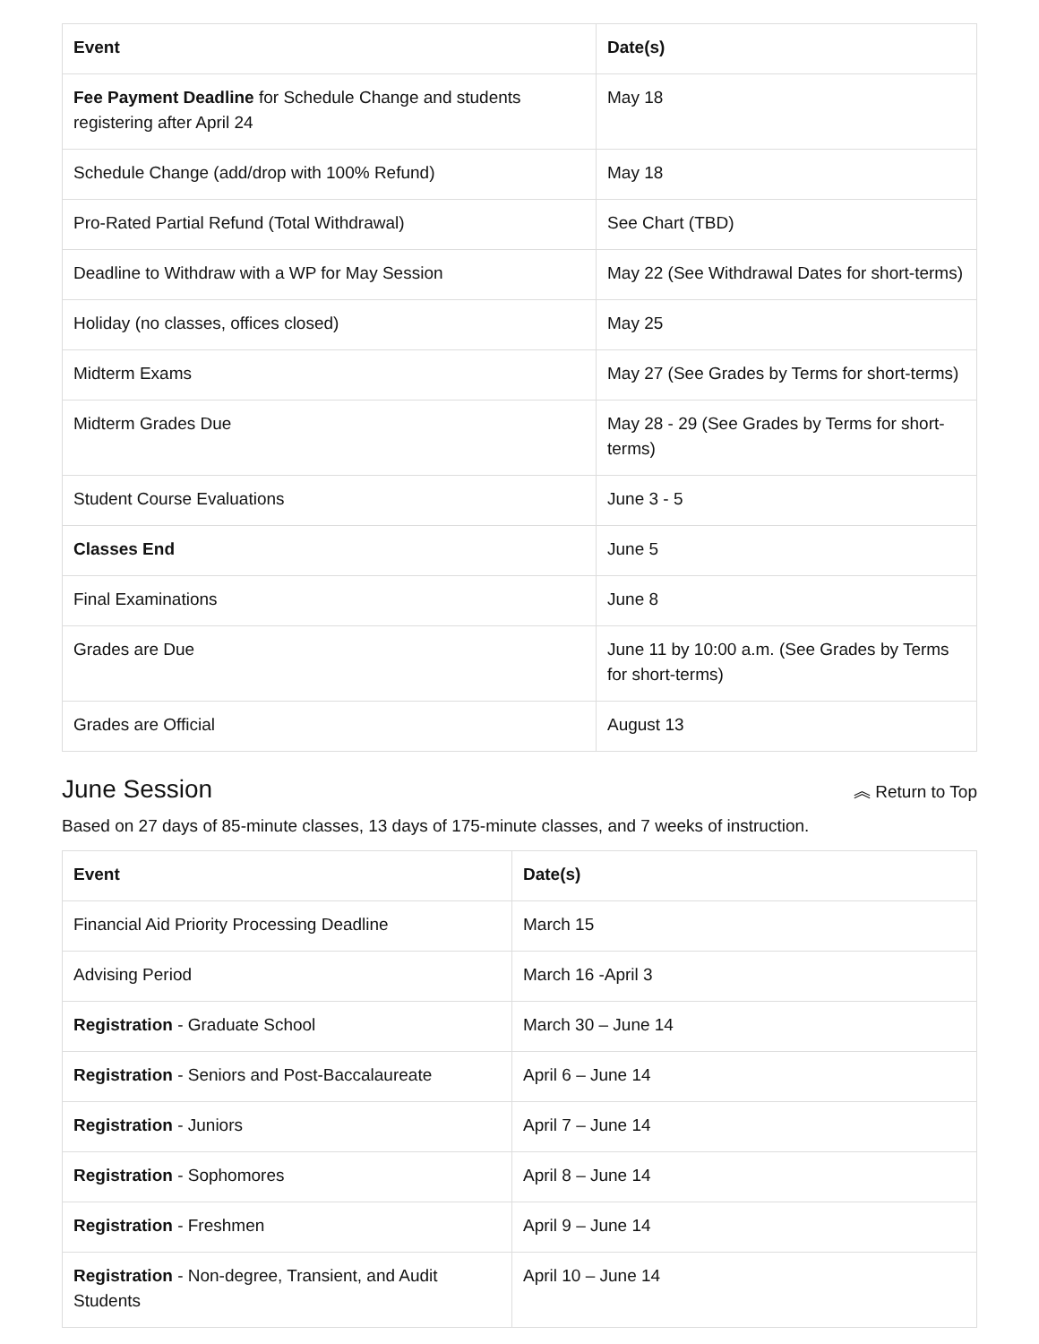| Event | Date(s) |
| --- | --- |
| Fee Payment Deadline for Schedule Change and students registering after April 24 | May 18 |
| Schedule Change (add/drop with 100% Refund) | May 18 |
| Pro-Rated Partial Refund (Total Withdrawal) | See Chart (TBD) |
| Deadline to Withdraw with a WP for May Session | May 22 (See Withdrawal Dates for short-terms) |
| Holiday (no classes, offices closed) | May 25 |
| Midterm Exams | May 27 (See Grades by Terms for short-terms) |
| Midterm Grades Due | May 28 - 29 (See Grades by Terms for short-terms) |
| Student Course Evaluations | June 3 - 5 |
| Classes End | June 5 |
| Final Examinations | June 8 |
| Grades are Due | June 11 by 10:00 a.m. (See Grades by Terms for short-terms) |
| Grades are Official | August 13 |
June Session
︽ Return to Top
Based on 27 days of 85-minute classes, 13 days of 175-minute classes, and 7 weeks of instruction.
| Event | Date(s) |
| --- | --- |
| Financial Aid Priority Processing Deadline | March 15 |
| Advising Period | March 16 -April 3 |
| Registration - Graduate School | March 30 – June 14 |
| Registration - Seniors and Post-Baccalaureate | April 6 – June 14 |
| Registration - Juniors | April 7 – June 14 |
| Registration - Sophomores | April 8 – June 14 |
| Registration - Freshmen | April 9 – June 14 |
| Registration - Non-degree, Transient, and Audit Students | April 10 – June 14 |